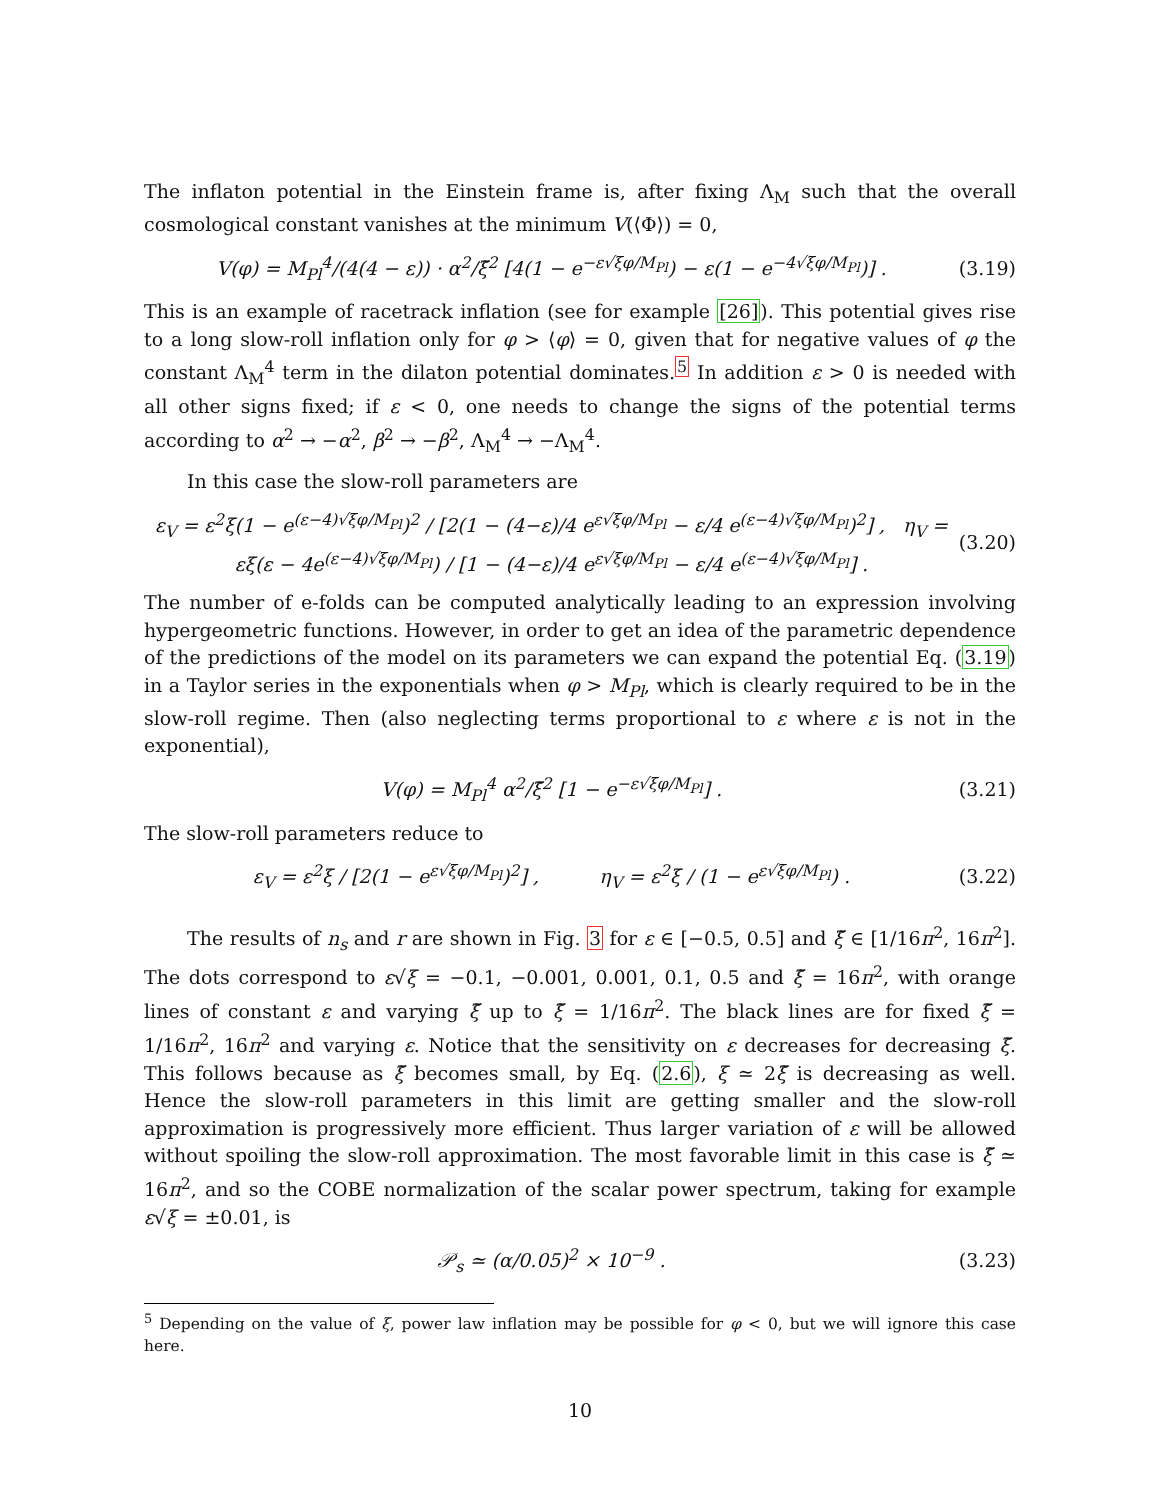The inflaton potential in the Einstein frame is, after fixing Λ<sub>M</sub> such that the overall cosmological constant vanishes at the minimum V(⟨Φ⟩) = 0,
V(φ) = M<sub>Pl</sub><sup>4</sup>/(4(4 − ε)) · α<sup>2</sup>/ξ̃<sup>2</sup> [4(1 − e<sup>−ε√ξφ/M<sub>Pl</sub></sup>) − ε(1 − e<sup>−4√ξφ/M<sub>Pl</sub></sup>)] . (3.19)
This is an example of racetrack inflation (see for example [26]). This potential gives rise to a long slow-roll inflation only for φ > ⟨φ⟩ = 0, given that for negative values of φ the constant Λ<sub>M</sub><sup>4</sup> term in the dilaton potential dominates.<sup>5</sup> In addition ε > 0 is needed with all other signs fixed; if ε < 0, one needs to change the signs of the potential terms according to α<sup>2</sup> → −α<sup>2</sup>, β<sup>2</sup> → −β<sup>2</sup>, Λ<sub>M</sub><sup>4</sup> → −Λ<sub>M</sub><sup>4</sup>.
In this case the slow-roll parameters are
ε<sub>V</sub> = ε<sup>2</sup>ξ(1 − e<sup>(ε−4)√ξφ/M<sub>Pl</sub></sup>)<sup>2</sup> / [2(1 − (4−ε)/4 e<sup>ε√ξφ/M<sub>Pl</sub></sup> − ε/4 e<sup>(ε−4)√ξφ/M<sub>Pl</sub></sup>)<sup>2</sup>] , η<sub>V</sub> = εξ(ε − 4e<sup>(ε−4)√ξφ/M<sub>Pl</sub></sup>) / [1 − (4−ε)/4 e<sup>ε√ξφ/M<sub>Pl</sub></sup> − ε/4 e<sup>(ε−4)√ξφ/M<sub>Pl</sub></sup>] . (3.20)
The number of e-folds can be computed analytically leading to an expression involving hypergeometric functions. However, in order to get an idea of the parametric dependence of the predictions of the model on its parameters we can expand the potential Eq. (3.19) in a Taylor series in the exponentials when φ > M<sub>Pl</sub>, which is clearly required to be in the slow-roll regime. Then (also neglecting terms proportional to ε where ε is not in the exponential),
V(φ) = M<sub>Pl</sub><sup>4</sup> α<sup>2</sup>/ξ̃<sup>2</sup> [1 − e<sup>−ε√ξφ/M<sub>Pl</sub></sup>] . (3.21)
The slow-roll parameters reduce to
ε<sub>V</sub> = ε<sup>2</sup>ξ / [2(1 − e<sup>ε√ξφ/M<sub>Pl</sub></sup>)<sup>2</sup>] , η<sub>V</sub> = ε<sup>2</sup>ξ / (1 − e<sup>ε√ξφ/M<sub>Pl</sub></sup>) . (3.22)
The results of n<sub>s</sub> and r are shown in Fig. 3 for ε ∈ [−0.5, 0.5] and ξ̃ ∈ [1/16π<sup>2</sup>, 16π<sup>2</sup>]. The dots correspond to ε√ξ = −0.1, −0.001, 0.001, 0.1, 0.5 and ξ̃ = 16π<sup>2</sup>, with orange lines of constant ε and varying ξ̃ up to ξ̃ = 1/16π<sup>2</sup>. The black lines are for fixed ξ̃ = 1/16π<sup>2</sup>, 16π<sup>2</sup> and varying ε. Notice that the sensitivity on ε decreases for decreasing ξ̃. This follows because as ξ̃ becomes small, by Eq. (2.6), ξ ≃ 2ξ̃ is decreasing as well. Hence the slow-roll parameters in this limit are getting smaller and the slow-roll approximation is progressively more efficient. Thus larger variation of ε will be allowed without spoiling the slow-roll approximation. The most favorable limit in this case is ξ̃ ≃ 16π<sup>2</sup>, and so the COBE normalization of the scalar power spectrum, taking for example ε√ξ = ±0.01, is
𝒫<sub>s</sub> ≃ (α/0.05)<sup>2</sup> × 10<sup>−9</sup> . (3.23)
<sup>5</sup> Depending on the value of ξ, power law inflation may be possible for φ < 0, but we will ignore this case here.
10